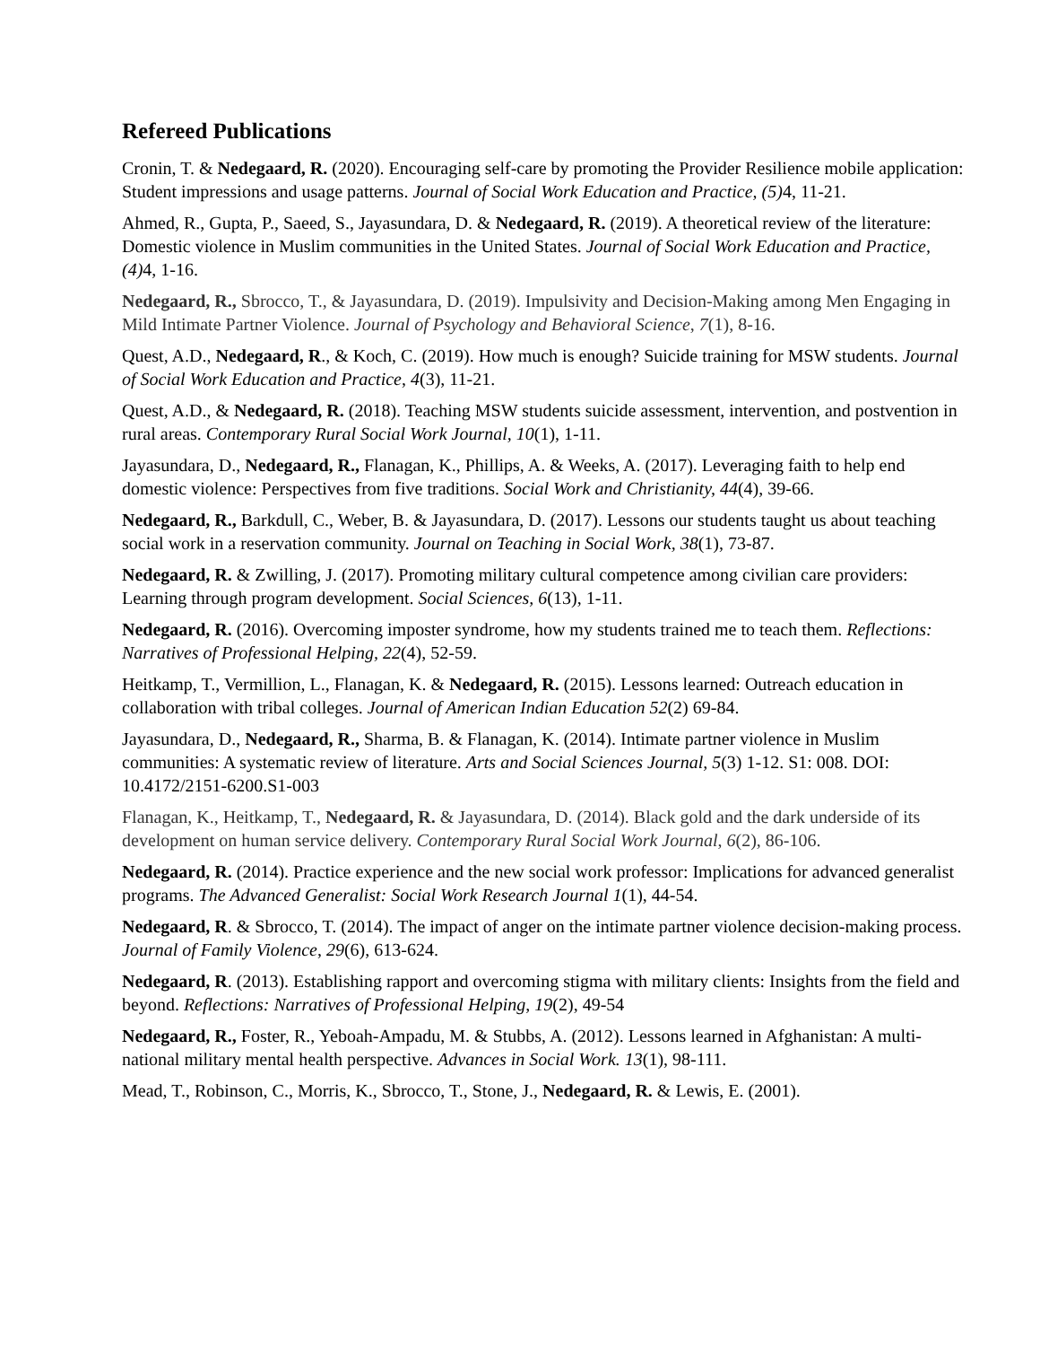Refereed Publications
Cronin, T. & Nedegaard, R. (2020). Encouraging self-care by promoting the Provider Resilience mobile application: Student impressions and usage patterns. Journal of Social Work Education and Practice, (5) 4, 11-21.
Ahmed, R., Gupta, P., Saeed, S., Jayasundara, D. & Nedegaard, R. (2019). A theoretical review of the literature: Domestic violence in Muslim communities in the United States. Journal of Social Work Education and Practice, (4) 4, 1-16.
Nedegaard, R., Sbrocco, T., & Jayasundara, D. (2019). Impulsivity and Decision-Making among Men Engaging in Mild Intimate Partner Violence. Journal of Psychology and Behavioral Science, 7(1), 8-16.
Quest, A.D., Nedegaard, R., & Koch, C. (2019). How much is enough? Suicide training for MSW students. Journal of Social Work Education and Practice, 4(3), 11-21.
Quest, A.D., & Nedegaard, R. (2018). Teaching MSW students suicide assessment, intervention, and postvention in rural areas. Contemporary Rural Social Work Journal, 10(1), 1-11.
Jayasundara, D., Nedegaard, R., Flanagan, K., Phillips, A. & Weeks, A. (2017). Leveraging faith to help end domestic violence: Perspectives from five traditions. Social Work and Christianity, 44(4), 39-66.
Nedegaard, R., Barkdull, C., Weber, B. & Jayasundara, D. (2017). Lessons our students taught us about teaching social work in a reservation community. Journal on Teaching in Social Work, 38(1), 73-87.
Nedegaard, R. & Zwilling, J. (2017). Promoting military cultural competence among civilian care providers: Learning through program development. Social Sciences, 6(13), 1-11.
Nedegaard, R. (2016). Overcoming imposter syndrome, how my students trained me to teach them. Reflections: Narratives of Professional Helping, 22(4), 52-59.
Heitkamp, T., Vermillion, L., Flanagan, K. & Nedegaard, R. (2015). Lessons learned: Outreach education in collaboration with tribal colleges. Journal of American Indian Education 52(2) 69-84.
Jayasundara, D., Nedegaard, R., Sharma, B. & Flanagan, K. (2014). Intimate partner violence in Muslim communities: A systematic review of literature. Arts and Social Sciences Journal, 5(3) 1-12. S1: 008. DOI: 10.4172/2151-6200.S1-003
Flanagan, K., Heitkamp, T., Nedegaard, R. & Jayasundara, D. (2014). Black gold and the dark underside of its development on human service delivery. Contemporary Rural Social Work Journal, 6(2), 86-106.
Nedegaard, R. (2014). Practice experience and the new social work professor: Implications for advanced generalist programs. The Advanced Generalist: Social Work Research Journal 1(1), 44-54.
Nedegaard, R. & Sbrocco, T. (2014). The impact of anger on the intimate partner violence decision-making process. Journal of Family Violence, 29(6), 613-624.
Nedegaard, R. (2013). Establishing rapport and overcoming stigma with military clients: Insights from the field and beyond. Reflections: Narratives of Professional Helping, 19(2), 49-54
Nedegaard, R., Foster, R., Yeboah-Ampadu, M. & Stubbs, A. (2012). Lessons learned in Afghanistan: A multi-national military mental health perspective. Advances in Social Work. 13(1), 98-111.
Mead, T., Robinson, C., Morris, K., Sbrocco, T., Stone, J., Nedegaard, R. & Lewis, E. (2001).